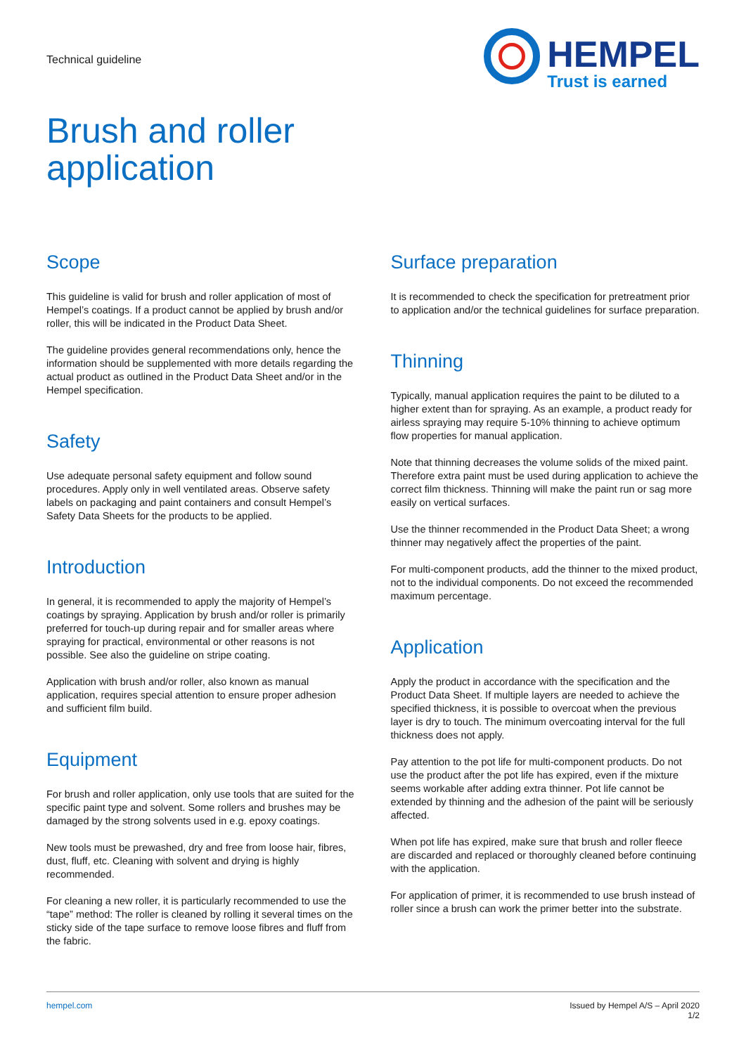Technical guideline
HEMPEL
Trust is earned
Brush and roller
application
Scope
This guideline is valid for brush and roller application of most of Hempel’s coatings. If a product cannot be applied by brush and/or roller, this will be indicated in the Product Data Sheet.
The guideline provides general recommendations only, hence the information should be supplemented with more details regarding the actual product as outlined in the Product Data Sheet and/or in the Hempel specification.
Safety
Use adequate personal safety equipment and follow sound procedures. Apply only in well ventilated areas. Observe safety labels on packaging and paint containers and consult Hempel’s Safety Data Sheets for the products to be applied.
Introduction
In general, it is recommended to apply the majority of Hempel’s coatings by spraying. Application by brush and/or roller is primarily preferred for touch-up during repair and for smaller areas where spraying for practical, environmental or other reasons is not possible. See also the guideline on stripe coating.
Application with brush and/or roller, also known as manual application, requires special attention to ensure proper adhesion and sufficient film build.
Equipment
For brush and roller application, only use tools that are suited for the specific paint type and solvent. Some rollers and brushes may be damaged by the strong solvents used in e.g. epoxy coatings.
New tools must be prewashed, dry and free from loose hair, fibres, dust, fluff, etc. Cleaning with solvent and drying is highly recommended.
For cleaning a new roller, it is particularly recommended to use the “tape” method: The roller is cleaned by rolling it several times on the sticky side of the tape surface to remove loose fibres and fluff from the fabric.
Surface preparation
It is recommended to check the specification for pretreatment prior to application and/or the technical guidelines for surface preparation.
Thinning
Typically, manual application requires the paint to be diluted to a higher extent than for spraying. As an example, a product ready for airless spraying may require 5-10% thinning to achieve optimum flow properties for manual application.
Note that thinning decreases the volume solids of the mixed paint. Therefore extra paint must be used during application to achieve the correct film thickness. Thinning will make the paint run or sag more easily on vertical surfaces.
Use the thinner recommended in the Product Data Sheet; a wrong thinner may negatively affect the properties of the paint.
For multi-component products, add the thinner to the mixed product, not to the individual components. Do not exceed the recommended maximum percentage.
Application
Apply the product in accordance with the specification and the Product Data Sheet. If multiple layers are needed to achieve the specified thickness, it is possible to overcoat when the previous layer is dry to touch. The minimum overcoating interval for the full thickness does not apply.
Pay attention to the pot life for multi-component products. Do not use the product after the pot life has expired, even if the mixture seems workable after adding extra thinner. Pot life cannot be extended by thinning and the adhesion of the paint will be seriously affected.
When pot life has expired, make sure that brush and roller fleece are discarded and replaced or thoroughly cleaned before continuing with the application.
For application of primer, it is recommended to use brush instead of roller since a brush can work the primer better into the substrate.
hempel.com Issued by Hempel A/S – April 2020
1/2